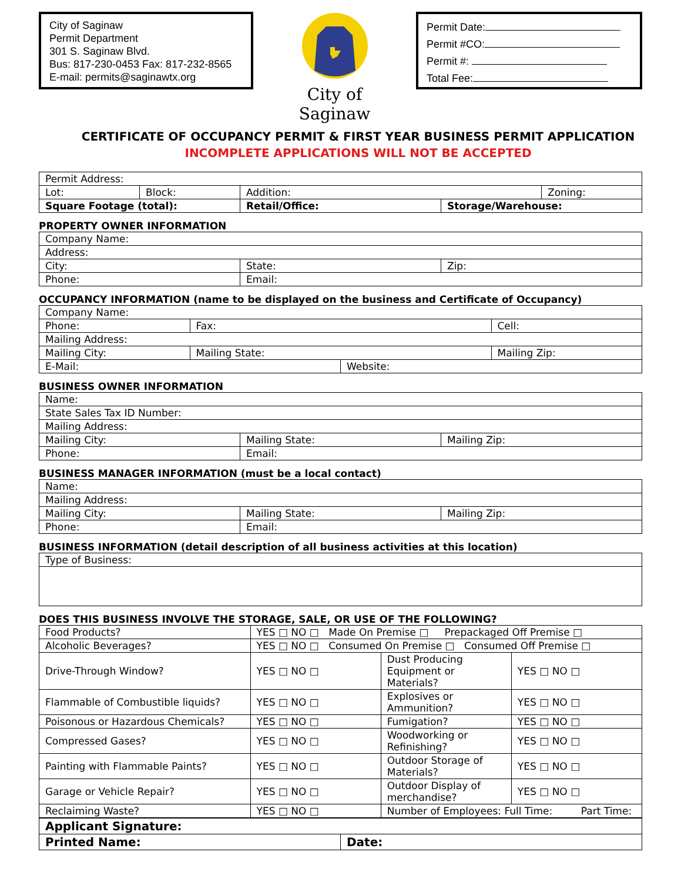City of Saginaw
Permit Department
301 S. Saginaw Blvd.
Bus: 817-230-0453 Fax: 817-232-8565
E-mail: permits@saginawtx.org
City of Saginaw
Permit Date:
Permit #CO:
Permit #:
Total Fee:
CERTIFICATE OF OCCUPANCY PERMIT & FIRST YEAR BUSINESS PERMIT APPLICATION
INCOMPLETE APPLICATIONS WILL NOT BE ACCEPTED
| Permit Address: | | | | |
| Lot: | Block: | Addition: | | Zoning: |
| Square Footage (total): | | Retail/Office: | Storage/Warehouse: | |
PROPERTY OWNER INFORMATION
| Company Name: | | |
| Address: | | |
| City: | State: | Zip: |
| Phone: | Email: | |
OCCUPANCY INFORMATION (name to be displayed on the business and Certificate of Occupancy)
| Company Name: | | | |
| Phone: | Fax: | | Cell: |
| Mailing Address: | | | |
| Mailing City: | Mailing State: | | Mailing Zip: |
| E-Mail: | | Website: | |
BUSINESS OWNER INFORMATION
| Name: | | |
| State Sales Tax ID Number: | | |
| Mailing Address: | | |
| Mailing City: | Mailing State: | Mailing Zip: |
| Phone: | Email: | |
BUSINESS MANAGER INFORMATION (must be a local contact)
| Name: | | |
| Mailing Address: | | |
| Mailing City: | Mailing State: | Mailing Zip: |
| Phone: | Email: | |
BUSINESS INFORMATION (detail description of all business activities at this location)
| Type of Business: |
DOES THIS BUSINESS INVOLVE THE STORAGE, SALE, OR USE OF THE FOLLOWING?
| Food Products? | YES □ NO □ Made On Premise □ Prepackaged Off Premise □ | | |
| Alcoholic Beverages? | YES □ NO □ Consumed On Premise □ Consumed Off Premise □ | | |
| Drive-Through Window? | YES □ NO □ | Dust Producing Equipment or Materials? | YES □ NO □ |
| Flammable of Combustible liquids? | YES □ NO □ | Explosives or Ammunition? | YES □ NO □ |
| Poisonous or Hazardous Chemicals? | YES □ NO □ | Fumigation? | YES □ NO □ |
| Compressed Gases? | YES □ NO □ | Woodworking or Refinishing? | YES □ NO □ |
| Painting with Flammable Paints? | YES □ NO □ | Outdoor Storage of Materials? | YES □ NO □ |
| Garage or Vehicle Repair? | YES □ NO □ | Outdoor Display of merchandise? | YES □ NO □ |
| Reclaiming Waste? | YES □ NO □ | Number of Employees: Full Time: Part Time: | |
| Applicant Signature: | |
| Printed Name: | Date: |